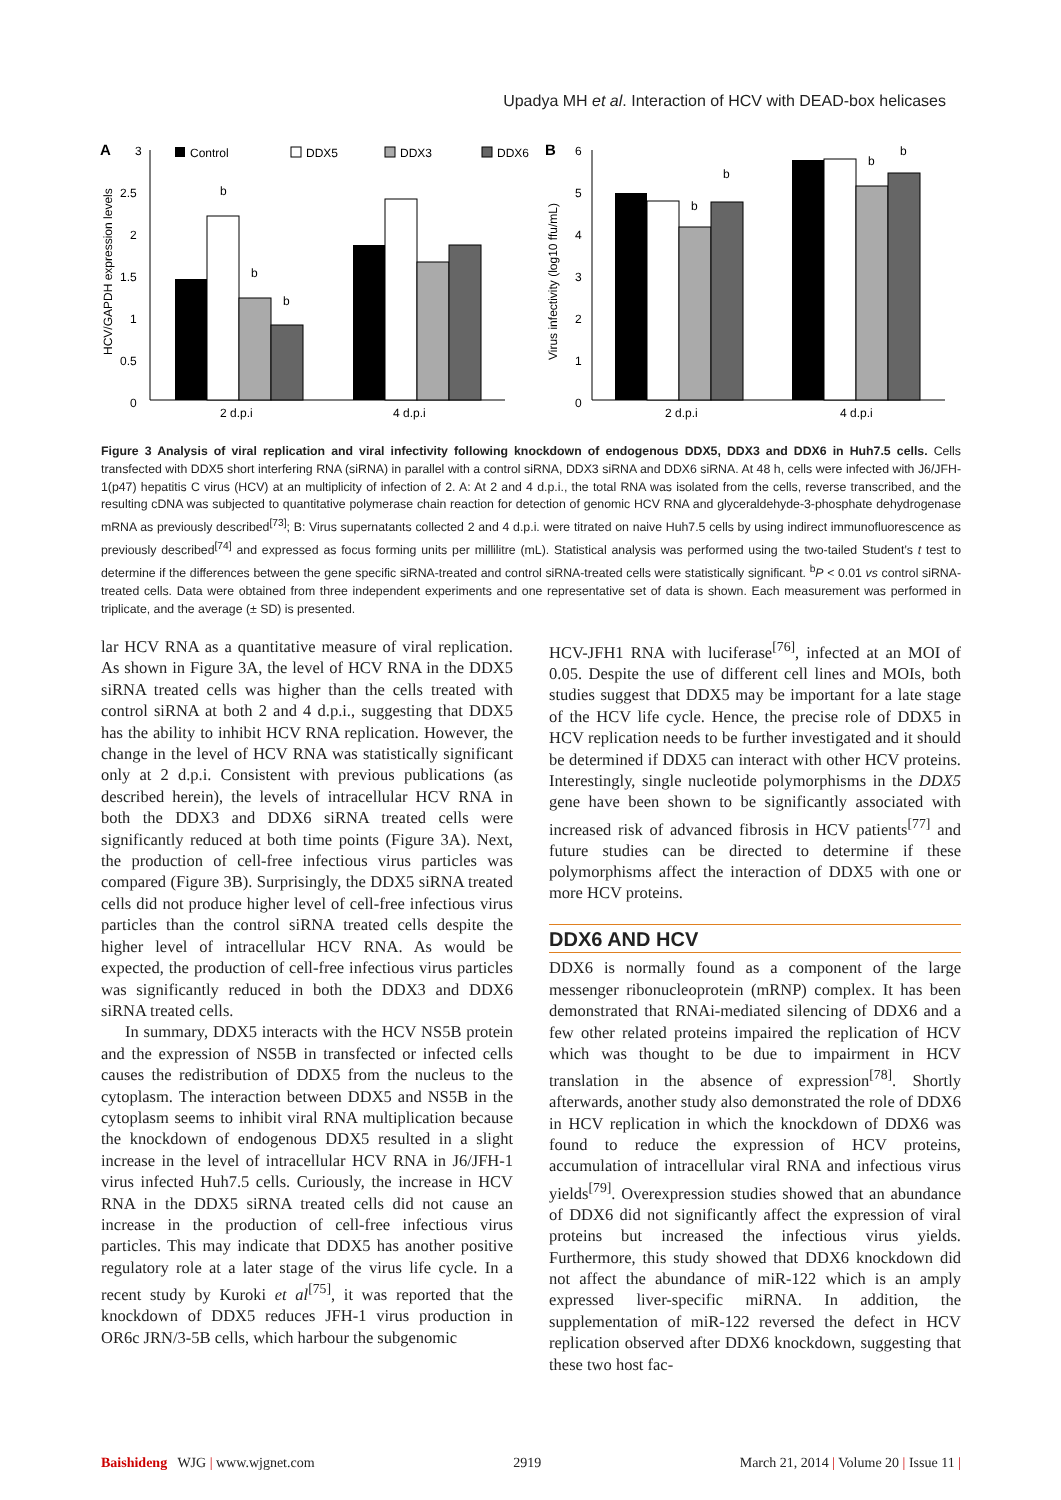Upadya MH et al. Interaction of HCV with DEAD-box helicases
A
3
2.5
2
1.5
1
0.5
0
HCV/GAPDH expression levels
b
b
b
2 d.p.i
4 d.p.i
Control
DDX5
DDX3
DDX6
B
6
5
4
3
2
1
0
Virus infectivity (log10 ffu/mL)
b
b
b
b
2 d.p.i
4 d.p.i
Figure 3 Analysis of viral replication and viral infectivity following knockdown of endogenous DDX5, DDX3 and DDX6 in Huh7.5 cells. Cells transfected with DDX5 short interfering RNA (siRNA) in parallel with a control siRNA, DDX3 siRNA and DDX6 siRNA. At 48 h, cells were infected with J6/JFH-1(p47) hepatitis C virus (HCV) at an multiplicity of infection of 2. A: At 2 and 4 d.p.i., the total RNA was isolated from the cells, reverse transcribed, and the resulting cDNA was subjected to quantitative polymerase chain reaction for detection of genomic HCV RNA and glyceraldehyde-3-phosphate dehydrogenase mRNA as previously described<sup>[73]</sup>; B: Virus supernatants collected 2 and 4 d.p.i. were titrated on naive Huh7.5 cells by using indirect immunofluorescence as previously described<sup>[74]</sup> and expressed as focus forming units per millilitre (mL). Statistical analysis was performed using the two-tailed Student’s t test to determine if the differences between the gene specific siRNA-treated and control siRNA-treated cells were statistically significant. <sup>b</sup>P < 0.01 vs control siRNA-treated cells. Data were obtained from three independent experiments and one representative set of data is shown. Each measurement was performed in triplicate, and the average (± SD) is presented.
lar HCV RNA as a quantitative measure of viral replication. As shown in Figure 3A, the level of HCV RNA in the DDX5 siRNA treated cells was higher than the cells treated with control siRNA at both 2 and 4 d.p.i., suggesting that DDX5 has the ability to inhibit HCV RNA replication. However, the change in the level of HCV RNA was statistically significant only at 2 d.p.i. Consistent with previous publications (as described herein), the levels of intracellular HCV RNA in both the DDX3 and DDX6 siRNA treated cells were significantly reduced at both time points (Figure 3A). Next, the production of cell-free infectious virus particles was compared (Figure 3B). Surprisingly, the DDX5 siRNA treated cells did not produce higher level of cell-free infectious virus particles than the control siRNA treated cells despite the higher level of intracellular HCV RNA. As would be expected, the production of cell-free infectious virus particles was significantly reduced in both the DDX3 and DDX6 siRNA treated cells.
In summary, DDX5 interacts with the HCV NS5B protein and the expression of NS5B in transfected or infected cells causes the redistribution of DDX5 from the nucleus to the cytoplasm. The interaction between DDX5 and NS5B in the cytoplasm seems to inhibit viral RNA multiplication because the knockdown of endogenous DDX5 resulted in a slight increase in the level of intracellular HCV RNA in J6/JFH-1 virus infected Huh7.5 cells. Curiously, the increase in HCV RNA in the DDX5 siRNA treated cells did not cause an increase in the production of cell-free infectious virus particles. This may indicate that DDX5 has another positive regulatory role at a later stage of the virus life cycle. In a recent study by Kuroki et al<sup>[75]</sup>, it was reported that the knockdown of DDX5 reduces JFH-1 virus production in OR6c JRN/3-5B cells, which harbour the subgenomic
HCV-JFH1 RNA with luciferase<sup>[76]</sup>, infected at an MOI of 0.05. Despite the use of different cell lines and MOIs, both studies suggest that DDX5 may be important for a late stage of the HCV life cycle. Hence, the precise role of DDX5 in HCV replication needs to be further investigated and it should be determined if DDX5 can interact with other HCV proteins. Interestingly, single nucleotide polymorphisms in the DDX5 gene have been shown to be significantly associated with increased risk of advanced fibrosis in HCV patients<sup>[77]</sup> and future studies can be directed to determine if these polymorphisms affect the interaction of DDX5 with one or more HCV proteins.
DDX6 AND HCV
DDX6 is normally found as a component of the large messenger ribonucleoprotein (mRNP) complex. It has been demonstrated that RNAi-mediated silencing of DDX6 and a few other related proteins impaired the replication of HCV which was thought to be due to impairment in HCV translation in the absence of expression<sup>[78]</sup>. Shortly afterwards, another study also demonstrated the role of DDX6 in HCV replication in which the knockdown of DDX6 was found to reduce the expression of HCV proteins, accumulation of intracellular viral RNA and infectious virus yields<sup>[79]</sup>. Overexpression studies showed that an abundance of DDX6 did not significantly affect the expression of viral proteins but increased the infectious virus yields. Furthermore, this study showed that DDX6 knockdown did not affect the abundance of miR-122 which is an amply expressed liver-specific miRNA. In addition, the supplementation of miR-122 reversed the defect in HCV replication observed after DDX6 knockdown, suggesting that these two host fac-
Baishideng WJG | www.wjgnet.com 2919 March 21, 2014 | Volume 20 | Issue 11 |